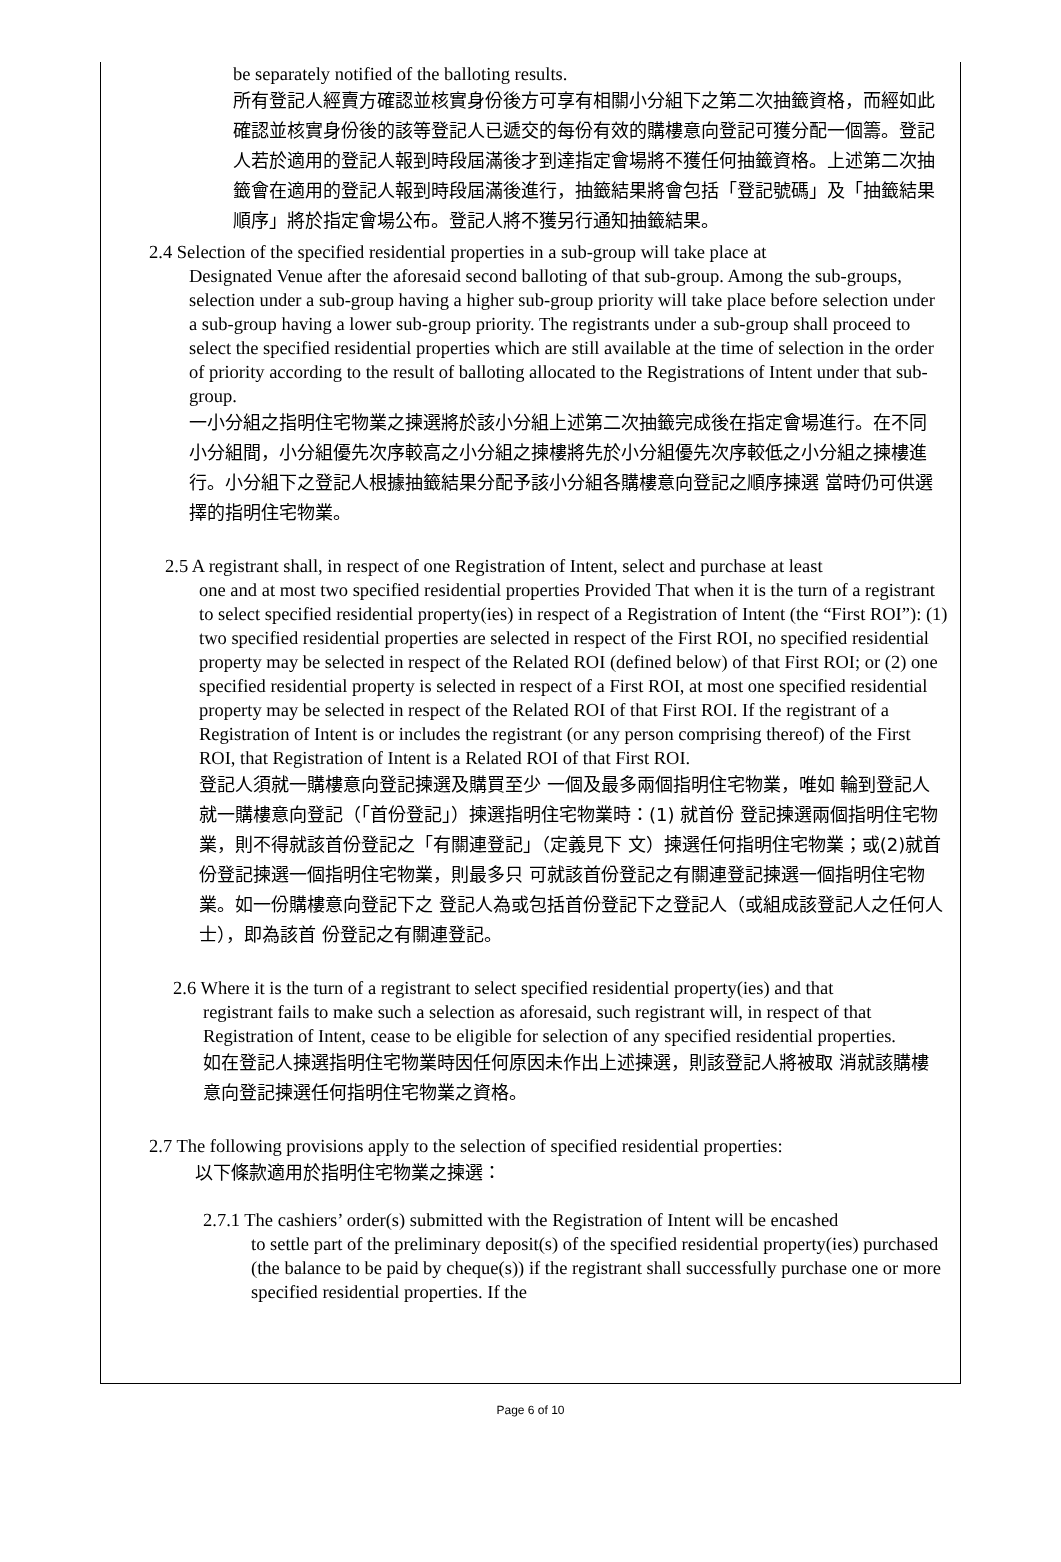be separately notified of the balloting results.
所有登記人經賣方確認並核實身份後方可享有相關小分組下之第二次抽籤資格，而經如此確認並核實身份後的該等登記人已遞交的每份有效的購樓意向登記可獲分配一個籌。登記人若於適用的登記人報到時段屆滿後才到達指定會場將不獲任何抽籤資格。上述第二次抽籤會在適用的登記人報到時段屆滿後進行，抽籤結果將會包括「登記號碼」及「抽籤結果順序」將於指定會場公布。登記人將不獲另行通知抽籤結果。
2.4 Selection of the specified residential properties in a sub-group will take place at
Designated Venue after the aforesaid second balloting of that sub-group. Among the sub-groups, selection under a sub-group having a higher sub-group priority will take place before selection under a sub-group having a lower sub-group priority. The registrants under a sub-group shall proceed to select the specified residential properties which are still available at the time of selection in the order of priority according to the result of balloting allocated to the Registrations of Intent under that sub-group.
一小分組之指明住宅物業之揀選將於該小分組上述第二次抽籤完成後在指定會場進行。在不同小分組間，小分組優先次序較高之小分組之揀樓將先於小分組優先次序較低之小分組之揀樓進行。小分組下之登記人根據抽籤結果分配予該小分組各購樓意向登記之順序揀選 當時仍可供選擇的指明住宅物業。
2.5 A registrant shall, in respect of one Registration of Intent, select and purchase at least
one and at most two specified residential properties Provided That when it is the turn of a registrant to select specified residential property(ies) in respect of a Registration of Intent (the “First ROI”): (1) two specified residential properties are selected in respect of the First ROI, no specified residential property may be selected in respect of the Related ROI (defined below) of that First ROI; or (2) one specified residential property is selected in respect of a First ROI, at most one specified residential property may be selected in respect of the Related ROI of that First ROI. If the registrant of a Registration of Intent is or includes the registrant (or any person comprising thereof) of the First ROI, that Registration of Intent is a Related ROI of that First ROI.
登記人須就一購樓意向登記揀選及購買至少 一個及最多兩個指明住宅物業，唯如 輪到登記人就一購樓意向登記（「首份登記」）揀選指明住宅物業時：(1) 就首份 登記揀選兩個指明住宅物業，則不得就該首份登記之「有關連登記」（定義見下 文）揀選任何指明住宅物業；或(2)就首份登記揀選一個指明住宅物業，則最多只 可就該首份登記之有關連登記揀選一個指明住宅物業。如一份購樓意向登記下之 登記人為或包括首份登記下之登記人（或組成該登記人之任何人士），即為該首 份登記之有關連登記。
2.6 Where it is the turn of a registrant to select specified residential property(ies) and that
registrant fails to make such a selection as aforesaid, such registrant will, in respect of that Registration of Intent, cease to be eligible for selection of any specified residential properties.
如在登記人揀選指明住宅物業時因任何原因未作出上述揀選，則該登記人將被取 消就該購樓意向登記揀選任何指明住宅物業之資格。
2.7 The following provisions apply to the selection of specified residential properties:
以下條款適用於指明住宅物業之揀選：
2.7.1 The cashiers’ order(s) submitted with the Registration of Intent will be encashed
to settle part of the preliminary deposit(s) of the specified residential property(ies) purchased (the balance to be paid by cheque(s)) if the registrant shall successfully purchase one or more specified residential properties. If the
Page 6 of 10